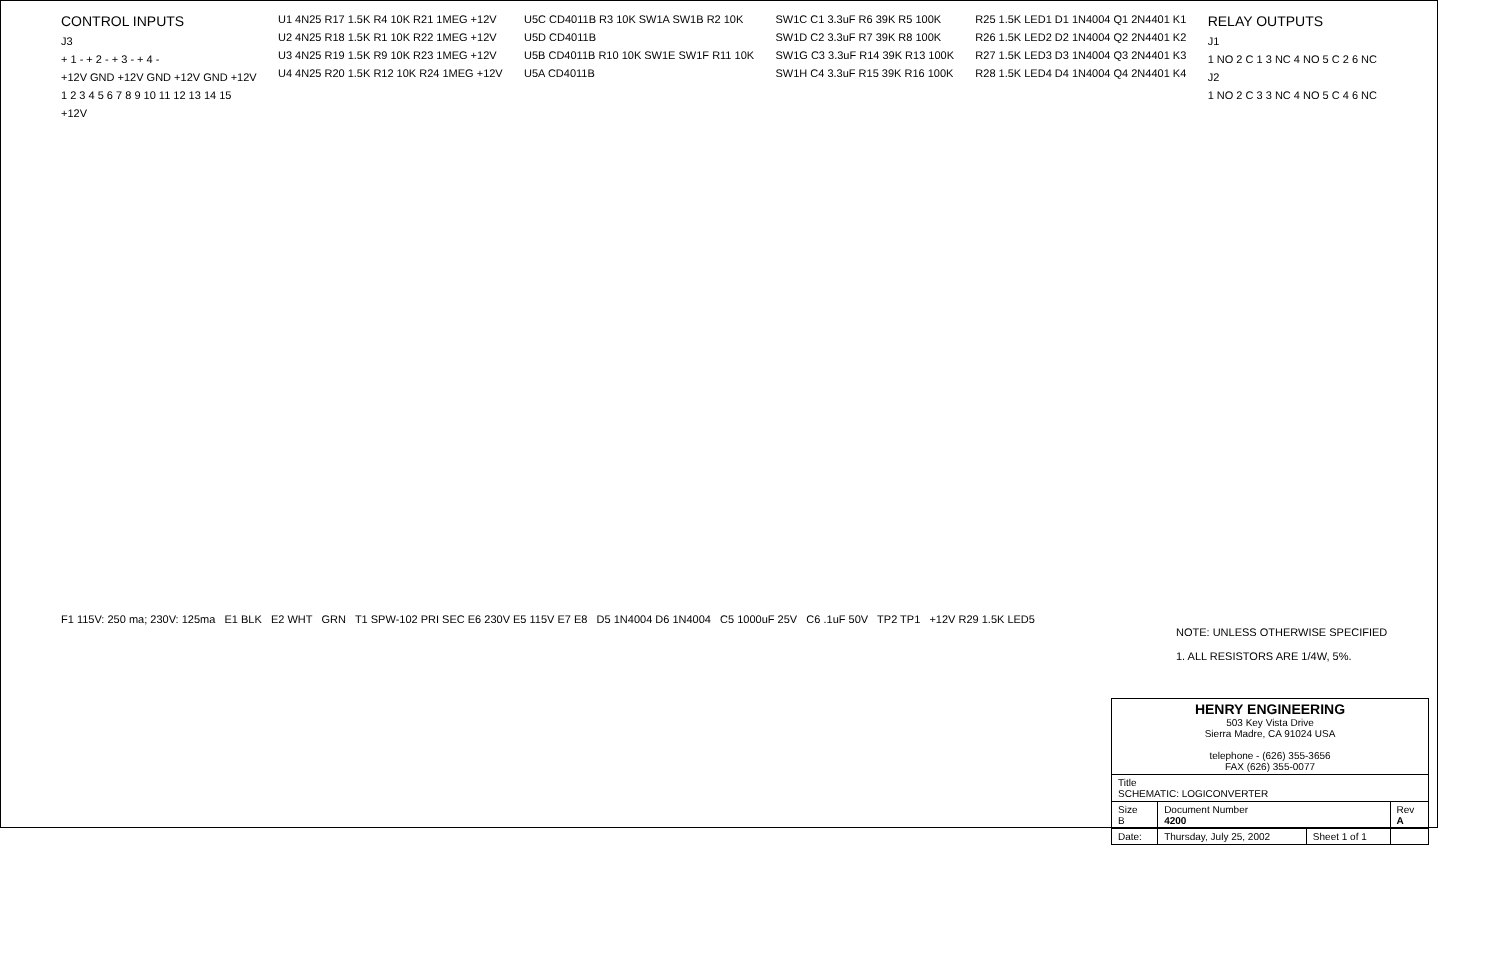CONTROL INPUTS
J3
+ 1 - + 2 - + 3 - + 4 -
+12V GND +12V GND +12V GND +12V
1 2 3 4 5 6 7 8 9 10 11 12 13 14 15
+12V
U1 4N25 R17 1.5K R4 10K R21 1MEG +12V
U2 4N25 R18 1.5K R1 10K R22 1MEG +12V
U3 4N25 R19 1.5K R9 10K R23 1MEG +12V
U4 4N25 R20 1.5K R12 10K R24 1MEG +12V
U5C CD4011B R3 10K SW1A SW1B R2 10K
U5D CD4011B
U5B CD4011B R10 10K SW1E SW1F R11 10K
U5A CD4011B
SW1C C1 3.3uF R6 39K R5 100K
SW1D C2 3.3uF R7 39K R8 100K
SW1G C3 3.3uF R14 39K R13 100K
SW1H C4 3.3uF R15 39K R16 100K
R25 1.5K LED1 D1 1N4004 Q1 2N4401 K1
R26 1.5K LED2 D2 1N4004 Q2 2N4401 K2
R27 1.5K LED3 D3 1N4004 Q3 2N4401 K3
R28 1.5K LED4 D4 1N4004 Q4 2N4401 K4
RELAY OUTPUTS
J1
1 NO 2 C 1 3 NC 4 NO 5 C 2 6 NC
J2
1 NO 2 C 3 3 NC 4 NO 5 C 4 6 NC
F1 115V: 250 ma; 230V: 125ma E1 BLK E2 WHT GRN T1 SPW-102 PRI SEC E6 230V E5 115V E7 E8 D5 1N4004 D6 1N4004 C5 1000uF 25V C6 .1uF 50V TP2 TP1 +12V R29 1.5K LED5
NOTE: UNLESS OTHERWISE SPECIFIED
1. ALL RESISTORS ARE 1/4W, 5%.
| HENRY ENGINEERING 503 Key Vista Drive Sierra Madre, CA 91024 USA telephone - (626) 355-3656 FAX (626) 355-0077 | | | |
| Title SCHEMATIC: LOGICONVERTER | | | |
| Size B | Document Number 4200 | | Rev A |
| Date: | Thursday, July 25, 2002 | Sheet 1 of 1 | |